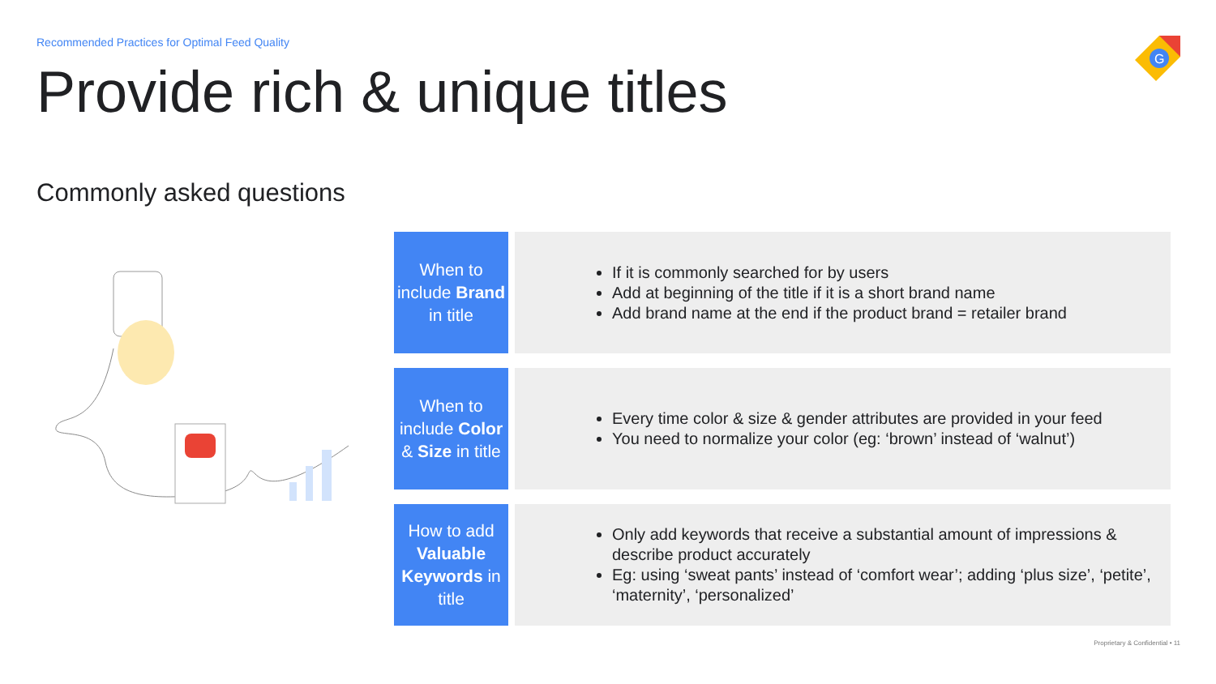Recommended Practices for Optimal Feed Quality
G
Provide rich & unique titles
Commonly asked questions
When to include Brand in title
If it is commonly searched for by users
Add at beginning of the title if it is a short brand name
Add brand name at the end if the product brand = retailer brand
When to include Color & Size in title
Every time color & size & gender attributes are provided in your feed
You need to normalize your color (eg: ‘brown’ instead of ‘walnut’)
How to add Valuable Keywords in title
Only add keywords that receive a substantial amount of impressions & describe product accurately
Eg: using ‘sweat pants’ instead of ‘comfort wear’; adding ‘plus size’, ‘petite’, ‘maternity’, ‘personalized’
Proprietary & Confidential • 11